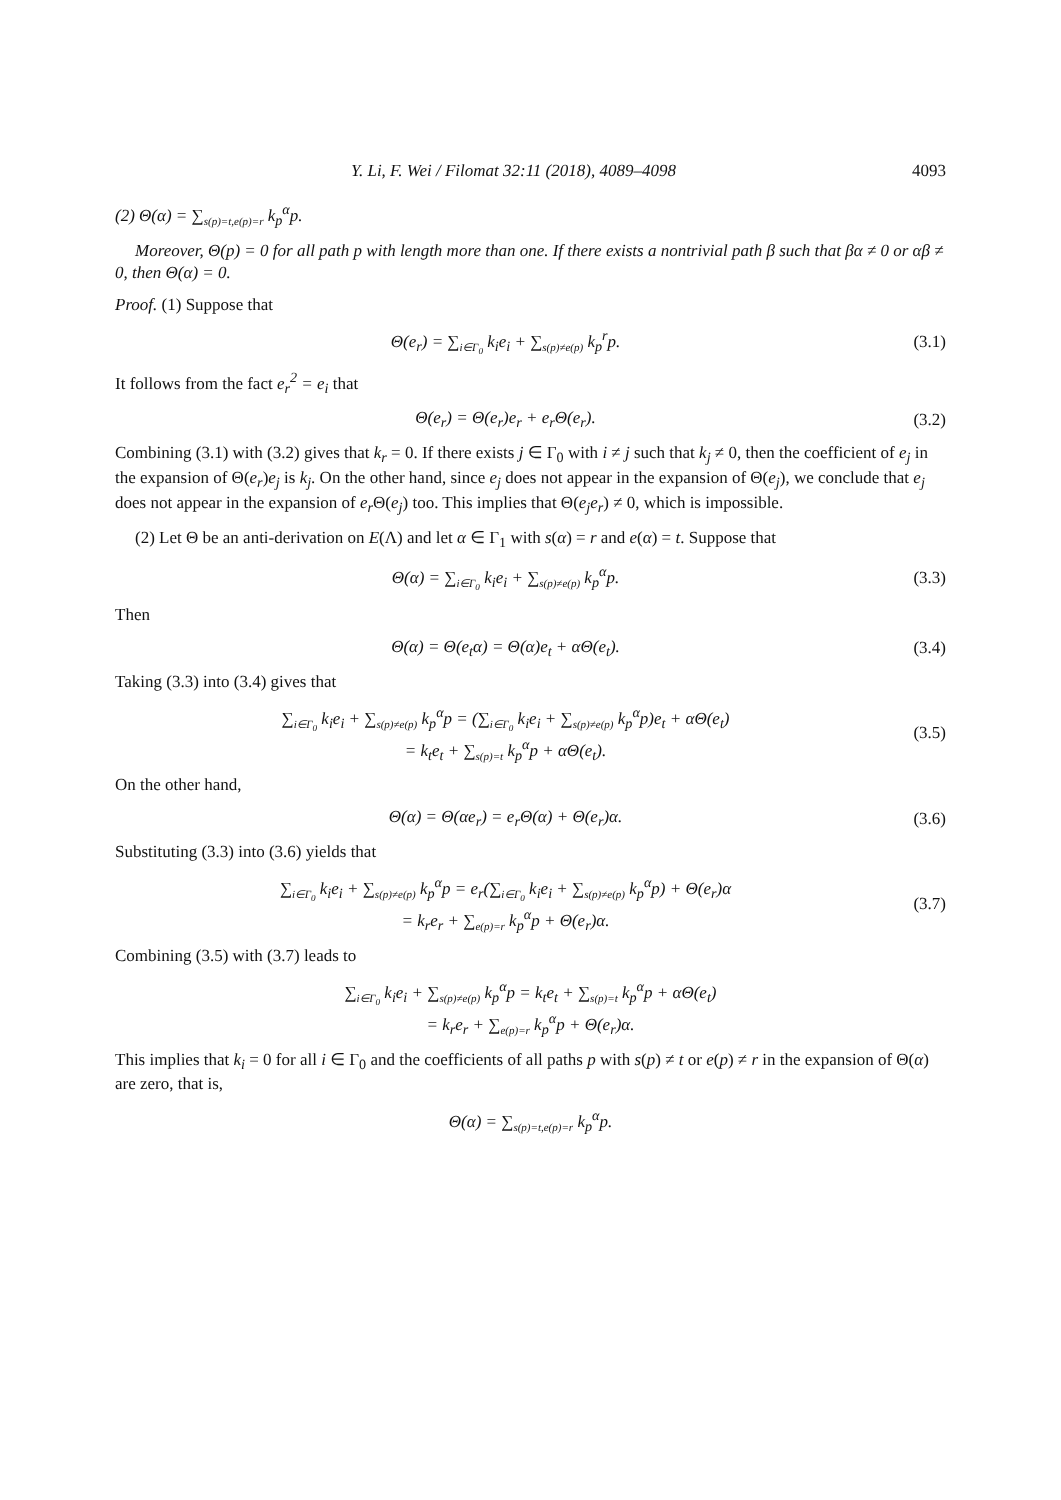Y. Li, F. Wei / Filomat 32:11 (2018), 4089–4098 4093
(2) Θ(α) = ∑<sub>s(p)=t,e(p)=r</sub> k<sub>p</sub><sup>α</sup>p.
Moreover, Θ(p) = 0 for all path p with length more than one. If there exists a nontrivial path β such that βα ≠ 0 or αβ ≠ 0, then Θ(α) = 0.
Proof. (1) Suppose that
Θ(e<sub>r</sub>) = ∑<sub>i∈Γ<sub>0</sub></sub> k<sub>i</sub>e<sub>i</sub> + ∑<sub>s(p)≠e(p)</sub> k<sub>p</sub><sup>r</sup>p. (3.1)
It follows from the fact e<sub>r</sub><sup>2</sup> = e<sub>i</sub> that
Θ(e<sub>r</sub>) = Θ(e<sub>r</sub>)e<sub>r</sub> + e<sub>r</sub>Θ(e<sub>r</sub>). (3.2)
Combining (3.1) with (3.2) gives that k<sub>r</sub> = 0. If there exists j ∈ Γ<sub>0</sub> with i ≠ j such that k<sub>j</sub> ≠ 0, then the coefficient of e<sub>j</sub> in the expansion of Θ(e<sub>r</sub>)e<sub>j</sub> is k<sub>j</sub>. On the other hand, since e<sub>j</sub> does not appear in the expansion of Θ(e<sub>j</sub>), we conclude that e<sub>j</sub> does not appear in the expansion of e<sub>r</sub> Θ(e<sub>j</sub>) too. This implies that Θ(e<sub>j</sub>e<sub>r</sub>) ≠ 0, which is impossible.
(2) Let Θ be an anti-derivation on E(Λ) and let α ∈ Γ<sub>1</sub> with s(α) = r and e(α) = t. Suppose that
Θ(α) = ∑<sub>i∈Γ<sub>0</sub></sub> k<sub>i</sub>e<sub>i</sub> + ∑<sub>s(p)≠e(p)</sub> k<sub>p</sub><sup>α</sup>p. (3.3)
Then
Θ(α) = Θ(e<sub>t</sub>α) = Θ(α)e<sub>t</sub> + αΘ(e<sub>t</sub>). (3.4)
Taking (3.3) into (3.4) gives that
∑<sub>i∈Γ<sub>0</sub></sub> k<sub>i</sub>e<sub>i</sub> + ∑<sub>s(p)≠e(p)</sub> k<sub>p</sub><sup>α</sup>p = (∑<sub>i∈Γ<sub>0</sub></sub> k<sub>i</sub>e<sub>i</sub> + ∑<sub>s(p)≠e(p)</sub> k<sub>p</sub><sup>α</sup>p)e<sub>t</sub> + αΘ(e<sub>t</sub>)
= k<sub>t</sub>e<sub>t</sub> + ∑<sub>s(p)=t</sub> k<sub>p</sub><sup>α</sup>p + αΘ(e<sub>t</sub>). (3.5)
On the other hand,
Θ(α) = Θ(αe<sub>r</sub>) = e<sub>r</sub>Θ(α) + Θ(e<sub>r</sub>)α. (3.6)
Substituting (3.3) into (3.6) yields that
∑<sub>i∈Γ<sub>0</sub></sub> k<sub>i</sub>e<sub>i</sub> + ∑<sub>s(p)≠e(p)</sub> k<sub>p</sub><sup>α</sup>p = e<sub>r</sub>(∑<sub>i∈Γ<sub>0</sub></sub> k<sub>i</sub>e<sub>i</sub> + ∑<sub>s(p)≠e(p)</sub> k<sub>p</sub><sup>α</sup>p) + Θ(e<sub>r</sub>)α
= k<sub>r</sub>e<sub>r</sub> + ∑<sub>e(p)=r</sub> k<sub>p</sub><sup>α</sup>p + Θ(e<sub>r</sub>)α. (3.7)
Combining (3.5) with (3.7) leads to
∑<sub>i∈Γ<sub>0</sub></sub> k<sub>i</sub>e<sub>i</sub> + ∑<sub>s(p)≠e(p)</sub> k<sub>p</sub><sup>α</sup>p = k<sub>t</sub>e<sub>t</sub> + ∑<sub>s(p)=t</sub> k<sub>p</sub><sup>α</sup>p + αΘ(e<sub>t</sub>)
= k<sub>r</sub>e<sub>r</sub> + ∑<sub>e(p)=r</sub> k<sub>p</sub><sup>α</sup>p + Θ(e<sub>r</sub>)α.
This implies that k<sub>i</sub> = 0 for all i ∈ Γ<sub>0</sub> and the coefficients of all paths p with s(p) ≠ t or e(p) ≠ r in the expansion of Θ(α) are zero, that is,
Θ(α) = ∑<sub>s(p)=t,e(p)=r</sub> k<sub>p</sub><sup>α</sup>p.